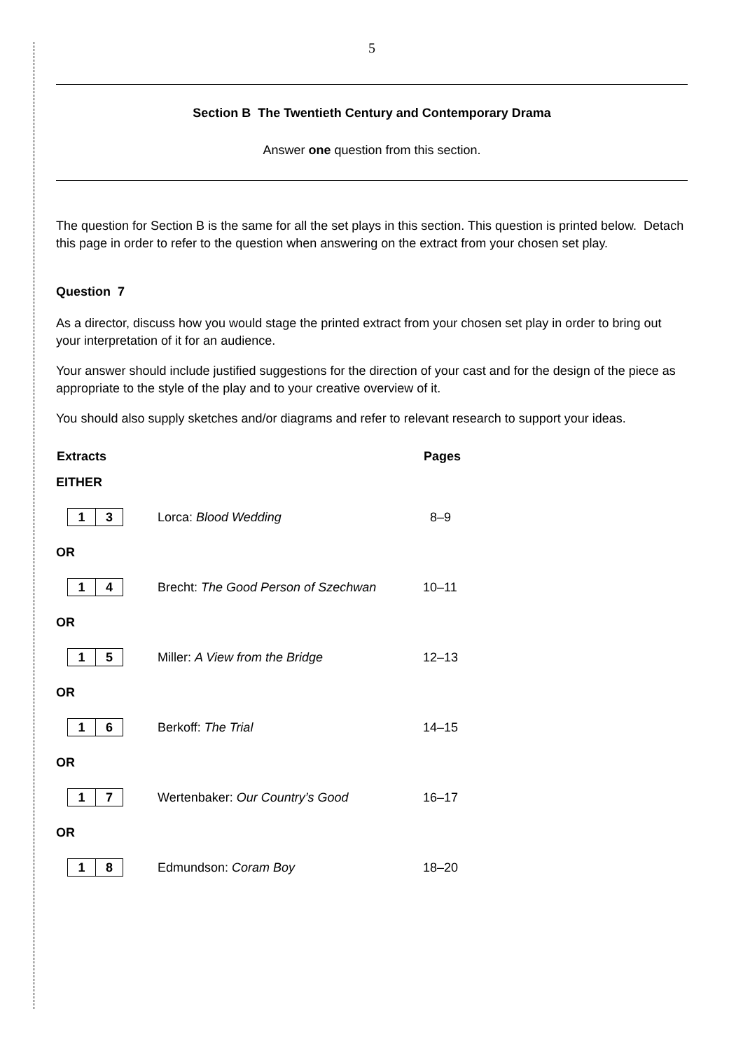5
Section B The Twentieth Century and Contemporary Drama
Answer one question from this section.
The question for Section B is the same for all the set plays in this section. This question is printed below. Detach this page in order to refer to the question when answering on the extract from your chosen set play.
Question 7
As a director, discuss how you would stage the printed extract from your chosen set play in order to bring out your interpretation of it for an audience.
Your answer should include justified suggestions for the direction of your cast and for the design of the piece as appropriate to the style of the play and to your creative overview of it.
You should also supply sketches and/or diagrams and refer to relevant research to support your ideas.
| Extracts | | Pages |
| --- | --- | --- |
| EITHER | | |
| 1 3 | Lorca: Blood Wedding | 8–9 |
| OR | | |
| 1 4 | Brecht: The Good Person of Szechwan | 10–11 |
| OR | | |
| 1 5 | Miller: A View from the Bridge | 12–13 |
| OR | | |
| 1 6 | Berkoff: The Trial | 14–15 |
| OR | | |
| 1 7 | Wertenbaker: Our Country’s Good | 16–17 |
| OR | | |
| 1 8 | Edmundson: Coram Boy | 18–20 |